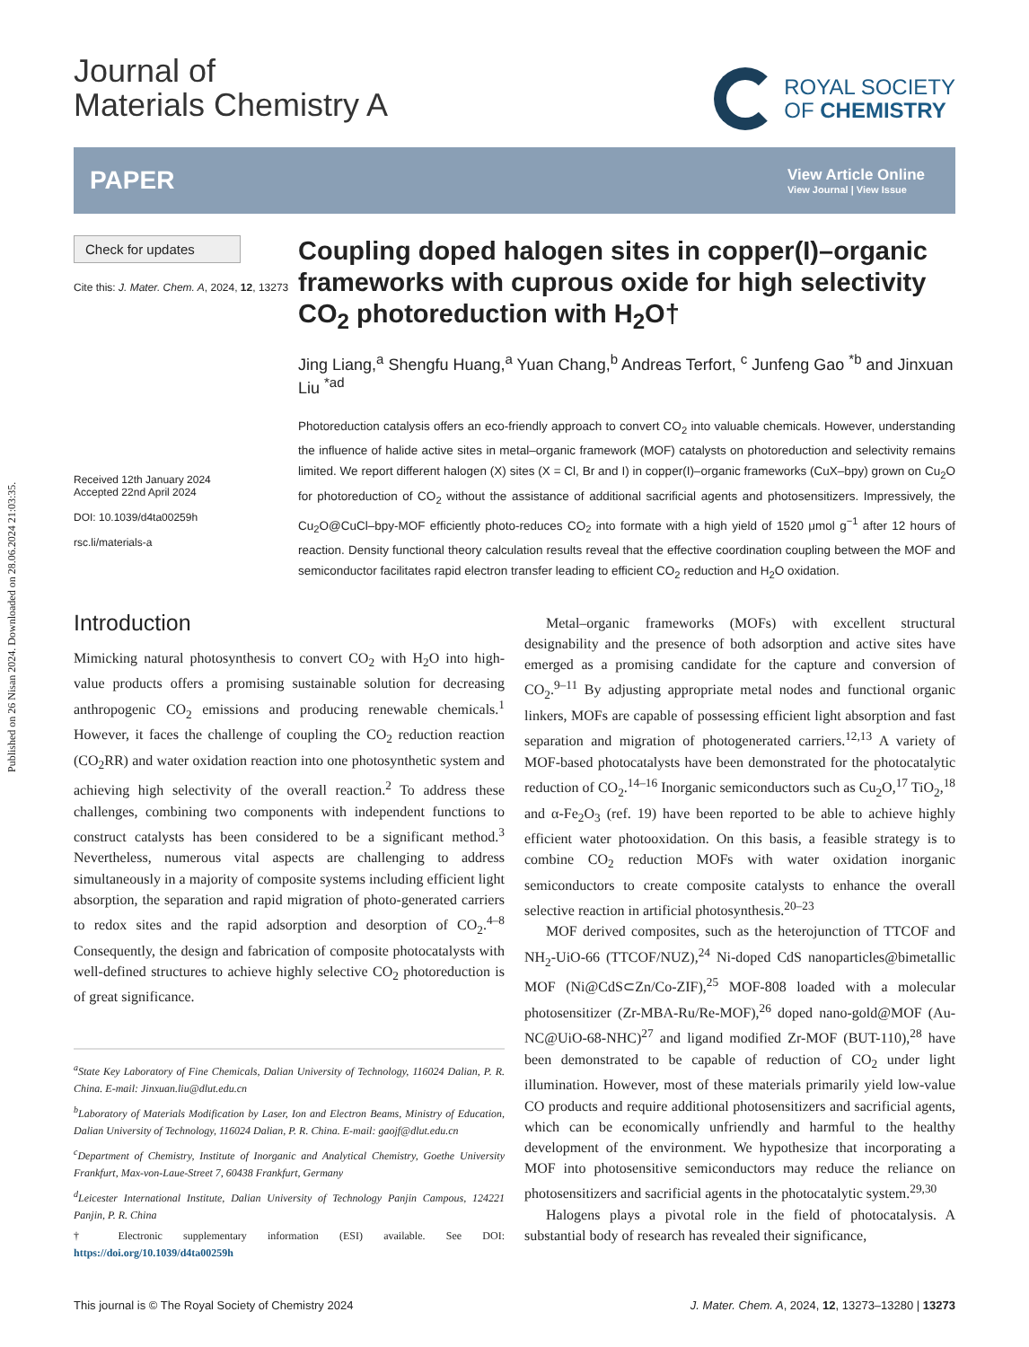Published on 26 Nisan 2024. Downloaded on 28.06.2024 21:03:35.
Journal of
Materials Chemistry A
ROYAL SOCIETY
OF CHEMISTRY
PAPER
View Article Online
View Journal | View Issue
Check for updates
Cite this: J. Mater. Chem. A, 2024, 12, 13273
Received 12th January 2024
Accepted 22nd April 2024
DOI: 10.1039/d4ta00259h
rsc.li/materials-a
Coupling doped halogen sites in copper(I)–organic frameworks with cuprous oxide for high selectivity CO<sub>2</sub> photoreduction with H<sub>2</sub>O†
Jing Liang,<sup>a</sup> Shengfu Huang,<sup>a</sup> Yuan Chang,<sup>b</sup> Andreas Terfort, <sup>c</sup> Junfeng Gao <sup>*b</sup> and Jinxuan Liu <sup>*ad</sup>
Photoreduction catalysis offers an eco-friendly approach to convert CO<sub>2</sub> into valuable chemicals. However, understanding the influence of halide active sites in metal–organic framework (MOF) catalysts on photoreduction and selectivity remains limited. We report different halogen (X) sites (X = Cl, Br and I) in copper(I)–organic frameworks (CuX–bpy) grown on Cu<sub>2</sub>O for photoreduction of CO<sub>2</sub> without the assistance of additional sacrificial agents and photosensitizers. Impressively, the Cu<sub>2</sub>O@CuCl–bpy-MOF efficiently photo-reduces CO<sub>2</sub> into formate with a high yield of 1520 μmol g<sup>−1</sup> after 12 hours of reaction. Density functional theory calculation results reveal that the effective coordination coupling between the MOF and semiconductor facilitates rapid electron transfer leading to efficient CO<sub>2</sub> reduction and H<sub>2</sub>O oxidation.
Introduction
Mimicking natural photosynthesis to convert CO<sub>2</sub> with H<sub>2</sub>O into high-value products offers a promising sustainable solution for decreasing anthropogenic CO<sub>2</sub> emissions and producing renewable chemicals.<sup>1</sup> However, it faces the challenge of coupling the CO<sub>2</sub> reduction reaction (CO<sub>2</sub>RR) and water oxidation reaction into one photosynthetic system and achieving high selectivity of the overall reaction.<sup>2</sup> To address these challenges, combining two components with independent functions to construct catalysts has been considered to be a significant method.<sup>3</sup> Nevertheless, numerous vital aspects are challenging to address simultaneously in a majority of composite systems including efficient light absorption, the separation and rapid migration of photo-generated carriers to redox sites and the rapid adsorption and desorption of CO<sub>2</sub>.<sup>4–8</sup> Consequently, the design and fabrication of composite photocatalysts with well-defined structures to achieve highly selective CO<sub>2</sub> photoreduction is of great significance.
<sup>a</sup> State Key Laboratory of Fine Chemicals, Dalian University of Technology, 116024 Dalian, P. R. China. E-mail: Jinxuan.liu@dlut.edu.cn
<sup>b</sup> Laboratory of Materials Modification by Laser, Ion and Electron Beams, Ministry of Education, Dalian University of Technology, 116024 Dalian, P. R. China. E-mail: gaojf@dlut.edu.cn
<sup>c</sup> Department of Chemistry, Institute of Inorganic and Analytical Chemistry, Goethe University Frankfurt, Max-von-Laue-Street 7, 60438 Frankfurt, Germany
<sup>d</sup> Leicester International Institute, Dalian University of Technology Panjin Campous, 124221 Panjin, P. R. China
† Electronic supplementary information (ESI) available. See DOI: https://doi.org/10.1039/d4ta00259h
Metal–organic frameworks (MOFs) with excellent structural designability and the presence of both adsorption and active sites have emerged as a promising candidate for the capture and conversion of CO<sub>2</sub>.<sup>9–11</sup> By adjusting appropriate metal nodes and functional organic linkers, MOFs are capable of possessing efficient light absorption and fast separation and migration of photogenerated carriers.<sup>12,13</sup> A variety of MOF-based photocatalysts have been demonstrated for the photocatalytic reduction of CO<sub>2</sub>.<sup>14–16</sup> Inorganic semiconductors such as Cu<sub>2</sub>O,<sup>17</sup> TiO<sub>2</sub>,<sup>18</sup> and α-Fe<sub>2</sub>O<sub>3</sub> (ref. 19) have been reported to be able to achieve highly efficient water photooxidation. On this basis, a feasible strategy is to combine CO<sub>2</sub> reduction MOFs with water oxidation inorganic semiconductors to create composite catalysts to enhance the overall selective reaction in artificial photosynthesis.<sup>20–23</sup>
MOF derived composites, such as the heterojunction of TTCOF and NH<sub>2</sub>-UiO-66 (TTCOF/NUZ),<sup>24</sup> Ni-doped CdS nanoparticles@bimetallic MOF (Ni@CdS⊂Zn/Co-ZIF),<sup>25</sup> MOF-808 loaded with a molecular photosensitizer (Zr-MBA-Ru/Re-MOF),<sup>26</sup> doped nano-gold@MOF (Au-NC@UiO-68-NHC)<sup>27</sup> and ligand modified Zr-MOF (BUT-110),<sup>28</sup> have been demonstrated to be capable of reduction of CO<sub>2</sub> under light illumination. However, most of these materials primarily yield low-value CO products and require additional photosensitizers and sacrificial agents, which can be economically unfriendly and harmful to the healthy development of the environment. We hypothesize that incorporating a MOF into photosensitive semiconductors may reduce the reliance on photosensitizers and sacrificial agents in the photocatalytic system.<sup>29,30</sup>
Halogens plays a pivotal role in the field of photocatalysis. A substantial body of research has revealed their significance,
This journal is © The Royal Society of Chemistry 2024 J. Mater. Chem. A, 2024, 12, 13273–13280 | 13273